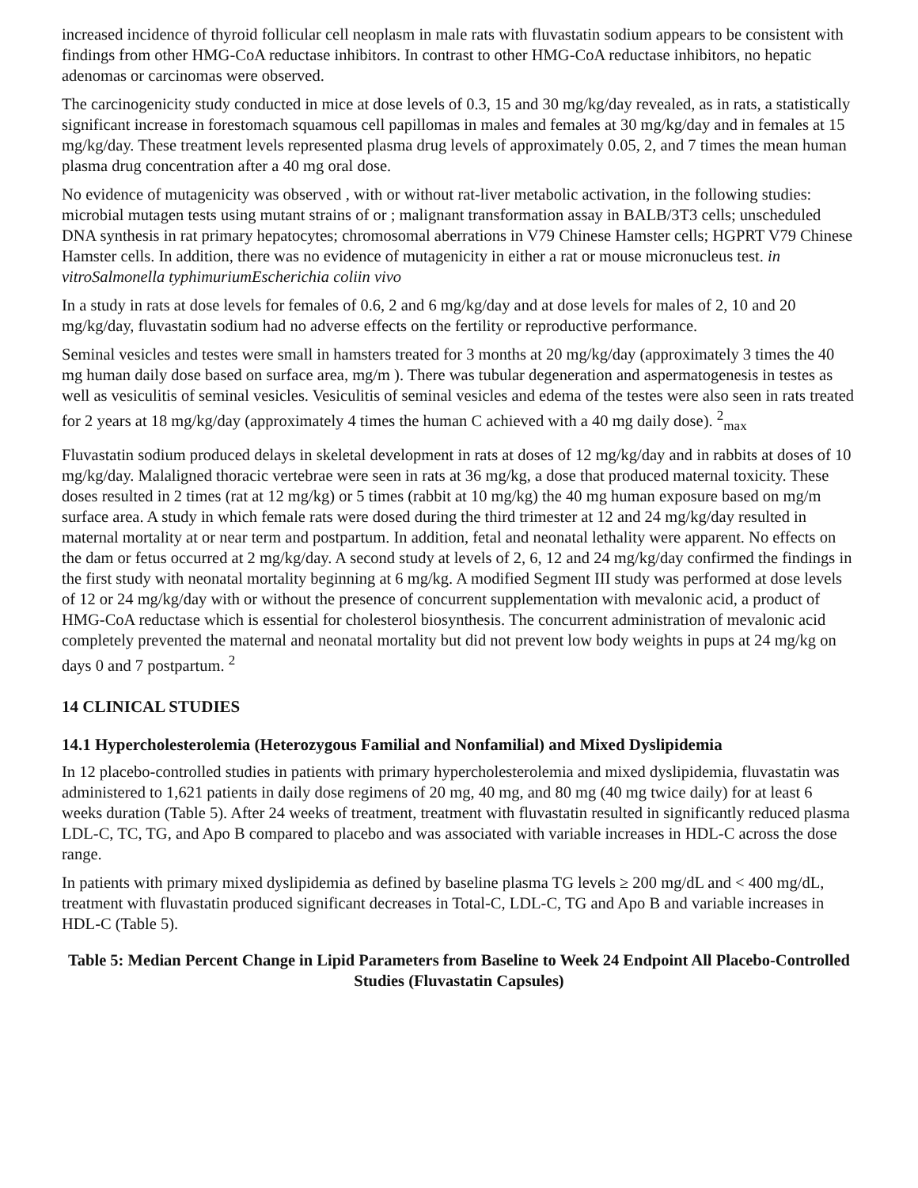increased incidence of thyroid follicular cell neoplasm in male rats with fluvastatin sodium appears to be consistent with findings from other HMG-CoA reductase inhibitors. In contrast to other HMG-CoA reductase inhibitors, no hepatic adenomas or carcinomas were observed.
The carcinogenicity study conducted in mice at dose levels of 0.3, 15 and 30 mg/kg/day revealed, as in rats, a statistically significant increase in forestomach squamous cell papillomas in males and females at 30 mg/kg/day and in females at 15 mg/kg/day. These treatment levels represented plasma drug levels of approximately 0.05, 2, and 7 times the mean human plasma drug concentration after a 40 mg oral dose.
No evidence of mutagenicity was observed , with or without rat-liver metabolic activation, in the following studies: microbial mutagen tests using mutant strains of or ; malignant transformation assay in BALB/3T3 cells; unscheduled DNA synthesis in rat primary hepatocytes; chromosomal aberrations in V79 Chinese Hamster cells; HGPRT V79 Chinese Hamster cells. In addition, there was no evidence of mutagenicity in either a rat or mouse micronucleus test. in vitroSalmonella typhimuriumEscherichia coliin vivo
In a study in rats at dose levels for females of 0.6, 2 and 6 mg/kg/day and at dose levels for males of 2, 10 and 20 mg/kg/day, fluvastatin sodium had no adverse effects on the fertility or reproductive performance.
Seminal vesicles and testes were small in hamsters treated for 3 months at 20 mg/kg/day (approximately 3 times the 40 mg human daily dose based on surface area, mg/m ). There was tubular degeneration and aspermatogenesis in testes as well as vesiculitis of seminal vesicles. Vesiculitis of seminal vesicles and edema of the testes were also seen in rats treated for 2 years at 18 mg/kg/day (approximately 4 times the human C achieved with a 40 mg daily dose). <sup>2</sup><sub>max</sub>
Fluvastatin sodium produced delays in skeletal development in rats at doses of 12 mg/kg/day and in rabbits at doses of 10 mg/kg/day. Malaligned thoracic vertebrae were seen in rats at 36 mg/kg, a dose that produced maternal toxicity. These doses resulted in 2 times (rat at 12 mg/kg) or 5 times (rabbit at 10 mg/kg) the 40 mg human exposure based on mg/m surface area. A study in which female rats were dosed during the third trimester at 12 and 24 mg/kg/day resulted in maternal mortality at or near term and postpartum. In addition, fetal and neonatal lethality were apparent. No effects on the dam or fetus occurred at 2 mg/kg/day. A second study at levels of 2, 6, 12 and 24 mg/kg/day confirmed the findings in the first study with neonatal mortality beginning at 6 mg/kg. A modified Segment III study was performed at dose levels of 12 or 24 mg/kg/day with or without the presence of concurrent supplementation with mevalonic acid, a product of HMG-CoA reductase which is essential for cholesterol biosynthesis. The concurrent administration of mevalonic acid completely prevented the maternal and neonatal mortality but did not prevent low body weights in pups at 24 mg/kg on days 0 and 7 postpartum. <sup>2</sup>
14 CLINICAL STUDIES
14.1 Hypercholesterolemia (Heterozygous Familial and Nonfamilial) and Mixed Dyslipidemia
In 12 placebo-controlled studies in patients with primary hypercholesterolemia and mixed dyslipidemia, fluvastatin was administered to 1,621 patients in daily dose regimens of 20 mg, 40 mg, and 80 mg (40 mg twice daily) for at least 6 weeks duration (Table 5). After 24 weeks of treatment, treatment with fluvastatin resulted in significantly reduced plasma LDL-C, TC, TG, and Apo B compared to placebo and was associated with variable increases in HDL-C across the dose range.
In patients with primary mixed dyslipidemia as defined by baseline plasma TG levels ≥ 200 mg/dL and < 400 mg/dL, treatment with fluvastatin produced significant decreases in Total-C, LDL-C, TG and Apo B and variable increases in HDL-C (Table 5).
Table 5: Median Percent Change in Lipid Parameters from Baseline to Week 24 Endpoint All Placebo-Controlled Studies (Fluvastatin Capsules)